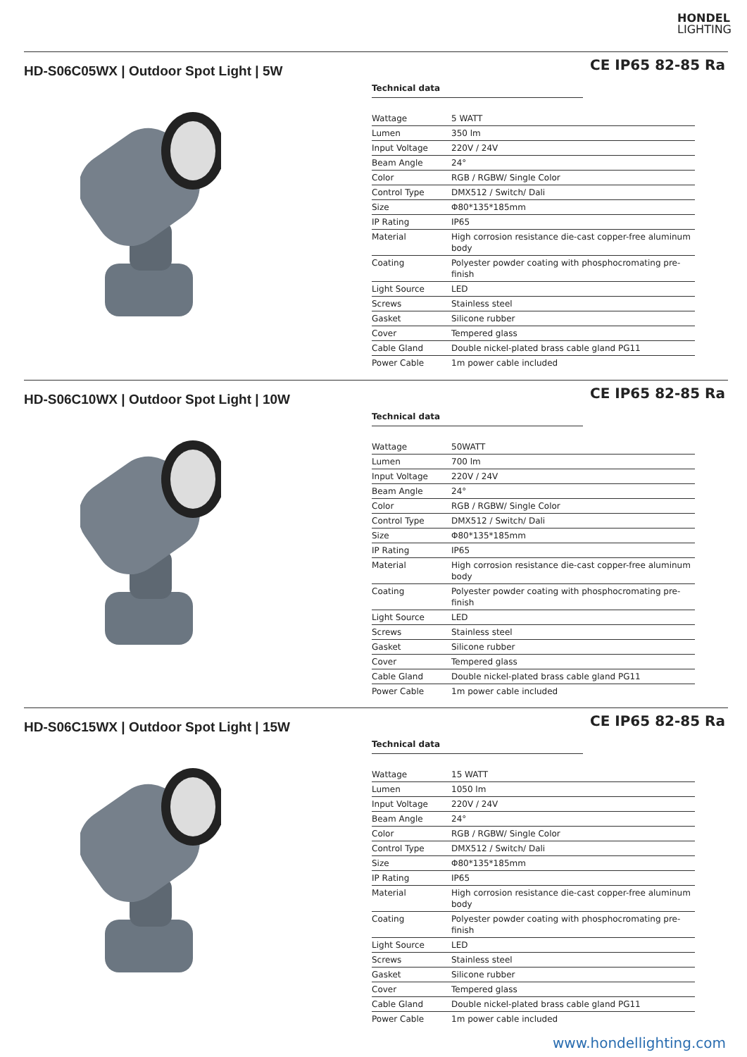HONDEL
LIGHTING
HD-S06C05WX | Outdoor Spot Light | 5W
CE IP65 82-85 Ra
Technical data
| Wattage | 5 WATT |
| Lumen | 350 lm |
| Input Voltage | 220V / 24V |
| Beam Angle | 24° |
| Color | RGB / RGBW/ Single Color |
| Control Type | DMX512 / Switch/ Dali |
| Size | Φ80*135*185mm |
| IP Rating | IP65 |
| Material | High corrosion resistance die-cast copper-free aluminum body |
| Coating | Polyester powder coating with phosphocromating pre-finish |
| Light Source | LED |
| Screws | Stainless steel |
| Gasket | Silicone rubber |
| Cover | Tempered glass |
| Cable Gland | Double nickel-plated brass cable gland PG11 |
| Power Cable | 1m power cable included |
HD-S06C10WX | Outdoor Spot Light | 10W
CE IP65 82-85 Ra
Technical data
| Wattage | 50WATT |
| Lumen | 700 lm |
| Input Voltage | 220V / 24V |
| Beam Angle | 24° |
| Color | RGB / RGBW/ Single Color |
| Control Type | DMX512 / Switch/ Dali |
| Size | Φ80*135*185mm |
| IP Rating | IP65 |
| Material | High corrosion resistance die-cast copper-free aluminum body |
| Coating | Polyester powder coating with phosphocromating pre-finish |
| Light Source | LED |
| Screws | Stainless steel |
| Gasket | Silicone rubber |
| Cover | Tempered glass |
| Cable Gland | Double nickel-plated brass cable gland PG11 |
| Power Cable | 1m power cable included |
HD-S06C15WX | Outdoor Spot Light | 15W
CE IP65 82-85 Ra
Technical data
| Wattage | 15 WATT |
| Lumen | 1050 lm |
| Input Voltage | 220V / 24V |
| Beam Angle | 24° |
| Color | RGB / RGBW/ Single Color |
| Control Type | DMX512 / Switch/ Dali |
| Size | Φ80*135*185mm |
| IP Rating | IP65 |
| Material | High corrosion resistance die-cast copper-free aluminum body |
| Coating | Polyester powder coating with phosphocromating pre-finish |
| Light Source | LED |
| Screws | Stainless steel |
| Gasket | Silicone rubber |
| Cover | Tempered glass |
| Cable Gland | Double nickel-plated brass cable gland PG11 |
| Power Cable | 1m power cable included |
www.hondellighting.com